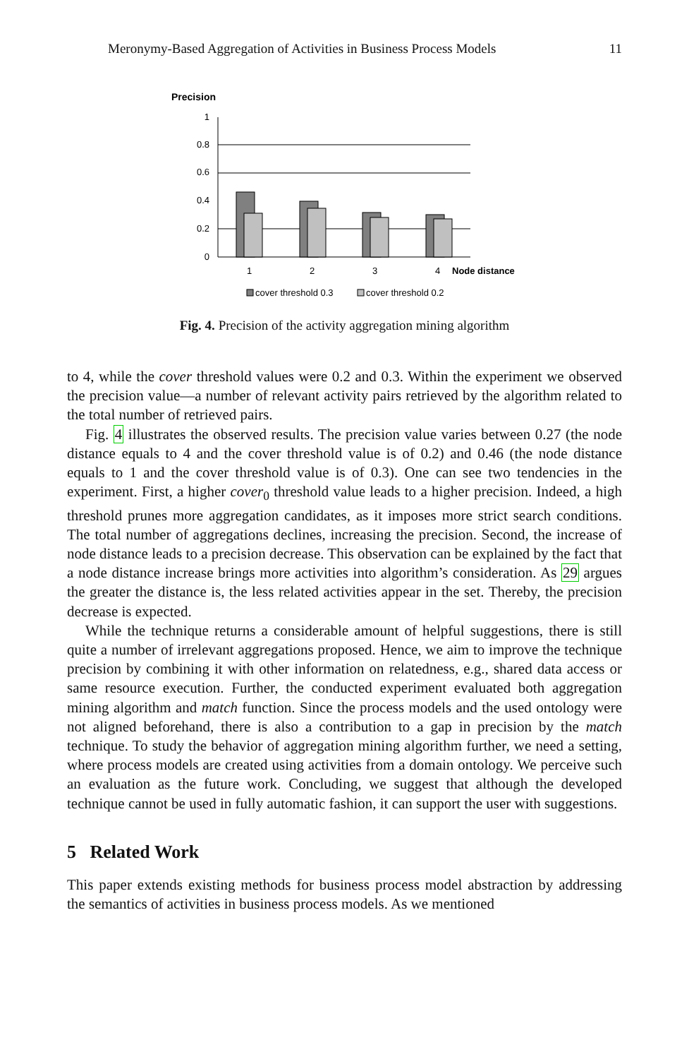Meronymy-Based Aggregation of Activities in Business Process Models 11
Precision
1
0.8
0.6
0.4
0.2
0
1
2
3
4
Node distance
cover threshold 0.3
cover threshold 0.2
Fig. 4. Precision of the activity aggregation mining algorithm
to 4, while the cover threshold values were 0.2 and 0.3. Within the experiment we observed the precision value—a number of relevant activity pairs retrieved by the algorithm related to the total number of retrieved pairs.
Fig. 4 illustrates the observed results. The precision value varies between 0.27 (the node distance equals to 4 and the cover threshold value is of 0.2) and 0.46 (the node distance equals to 1 and the cover threshold value is of 0.3). One can see two tendencies in the experiment. First, a higher cover<sub>0</sub> threshold value leads to a higher precision. Indeed, a high threshold prunes more aggregation candidates, as it imposes more strict search conditions. The total number of aggregations declines, increasing the precision. Second, the increase of node distance leads to a precision decrease. This observation can be explained by the fact that a node distance increase brings more activities into algorithm’s consideration. As 29 argues the greater the distance is, the less related activities appear in the set. Thereby, the precision decrease is expected.
While the technique returns a considerable amount of helpful suggestions, there is still quite a number of irrelevant aggregations proposed. Hence, we aim to improve the technique precision by combining it with other information on relatedness, e.g., shared data access or same resource execution. Further, the conducted experiment evaluated both aggregation mining algorithm and match function. Since the process models and the used ontology were not aligned beforehand, there is also a contribution to a gap in precision by the match technique. To study the behavior of aggregation mining algorithm further, we need a setting, where process models are created using activities from a domain ontology. We perceive such an evaluation as the future work. Concluding, we suggest that although the developed technique cannot be used in fully automatic fashion, it can support the user with suggestions.
5 Related Work
This paper extends existing methods for business process model abstraction by addressing the semantics of activities in business process models. As we mentioned